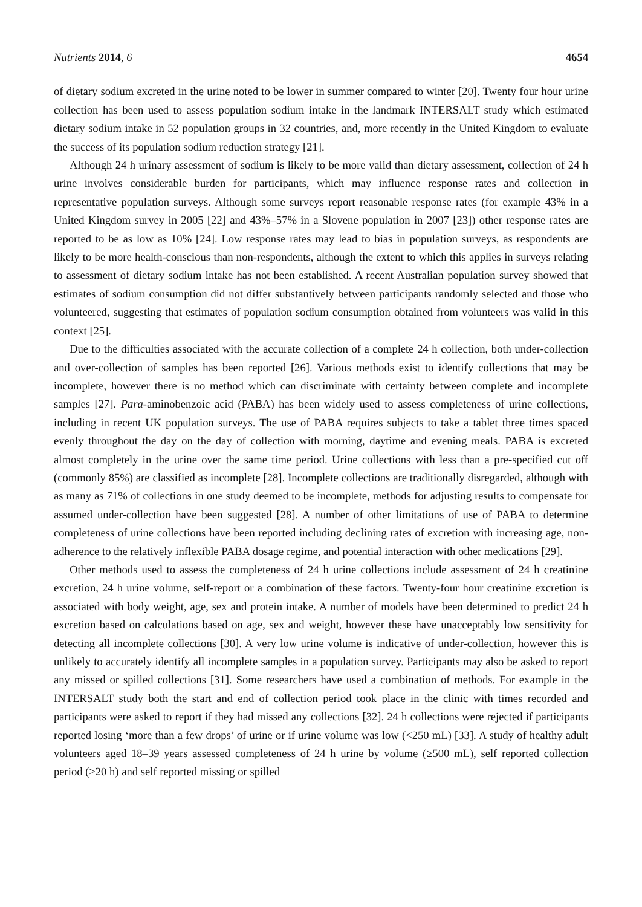Nutrients 2014, 6 4654
of dietary sodium excreted in the urine noted to be lower in summer compared to winter [20]. Twenty four hour urine collection has been used to assess population sodium intake in the landmark INTERSALT study which estimated dietary sodium intake in 52 population groups in 32 countries, and, more recently in the United Kingdom to evaluate the success of its population sodium reduction strategy [21].
Although 24 h urinary assessment of sodium is likely to be more valid than dietary assessment, collection of 24 h urine involves considerable burden for participants, which may influence response rates and collection in representative population surveys. Although some surveys report reasonable response rates (for example 43% in a United Kingdom survey in 2005 [22] and 43%–57% in a Slovene population in 2007 [23]) other response rates are reported to be as low as 10% [24]. Low response rates may lead to bias in population surveys, as respondents are likely to be more health-conscious than non-respondents, although the extent to which this applies in surveys relating to assessment of dietary sodium intake has not been established. A recent Australian population survey showed that estimates of sodium consumption did not differ substantively between participants randomly selected and those who volunteered, suggesting that estimates of population sodium consumption obtained from volunteers was valid in this context [25].
Due to the difficulties associated with the accurate collection of a complete 24 h collection, both under-collection and over-collection of samples has been reported [26]. Various methods exist to identify collections that may be incomplete, however there is no method which can discriminate with certainty between complete and incomplete samples [27]. Para-aminobenzoic acid (PABA) has been widely used to assess completeness of urine collections, including in recent UK population surveys. The use of PABA requires subjects to take a tablet three times spaced evenly throughout the day on the day of collection with morning, daytime and evening meals. PABA is excreted almost completely in the urine over the same time period. Urine collections with less than a pre-specified cut off (commonly 85%) are classified as incomplete [28]. Incomplete collections are traditionally disregarded, although with as many as 71% of collections in one study deemed to be incomplete, methods for adjusting results to compensate for assumed under-collection have been suggested [28]. A number of other limitations of use of PABA to determine completeness of urine collections have been reported including declining rates of excretion with increasing age, non-adherence to the relatively inflexible PABA dosage regime, and potential interaction with other medications [29].
Other methods used to assess the completeness of 24 h urine collections include assessment of 24 h creatinine excretion, 24 h urine volume, self-report or a combination of these factors. Twenty-four hour creatinine excretion is associated with body weight, age, sex and protein intake. A number of models have been determined to predict 24 h excretion based on calculations based on age, sex and weight, however these have unacceptably low sensitivity for detecting all incomplete collections [30]. A very low urine volume is indicative of under-collection, however this is unlikely to accurately identify all incomplete samples in a population survey. Participants may also be asked to report any missed or spilled collections [31]. Some researchers have used a combination of methods. For example in the INTERSALT study both the start and end of collection period took place in the clinic with times recorded and participants were asked to report if they had missed any collections [32]. 24 h collections were rejected if participants reported losing ‘more than a few drops’ of urine or if urine volume was low (<250 mL) [33]. A study of healthy adult volunteers aged 18–39 years assessed completeness of 24 h urine by volume (≥500 mL), self reported collection period (>20 h) and self reported missing or spilled